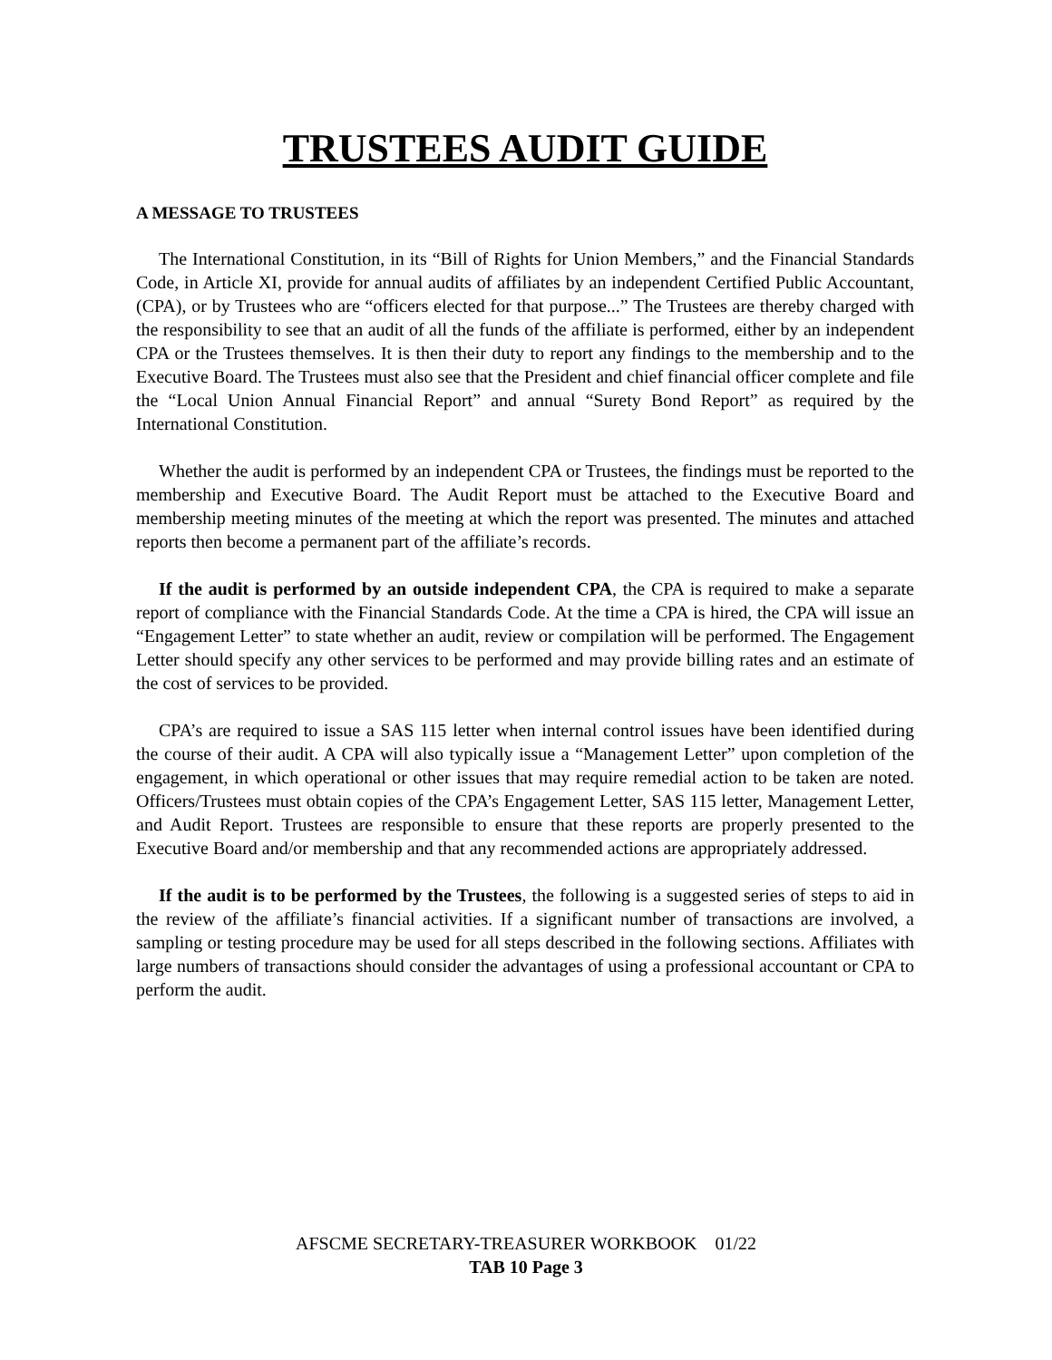TRUSTEES AUDIT GUIDE
A MESSAGE TO TRUSTEES
The International Constitution, in its “Bill of Rights for Union Members,” and the Financial Standards Code, in Article XI, provide for annual audits of affiliates by an independent Certified Public Accountant, (CPA), or by Trustees who are “officers elected for that purpose...” The Trustees are thereby charged with the responsibility to see that an audit of all the funds of the affiliate is performed, either by an independent CPA or the Trustees themselves. It is then their duty to report any findings to the membership and to the Executive Board. The Trustees must also see that the President and chief financial officer complete and file the “Local Union Annual Financial Report” and annual “Surety Bond Report” as required by the International Constitution.
Whether the audit is performed by an independent CPA or Trustees, the findings must be reported to the membership and Executive Board. The Audit Report must be attached to the Executive Board and membership meeting minutes of the meeting at which the report was presented. The minutes and attached reports then become a permanent part of the affiliate’s records.
If the audit is performed by an outside independent CPA, the CPA is required to make a separate report of compliance with the Financial Standards Code. At the time a CPA is hired, the CPA will issue an “Engagement Letter” to state whether an audit, review or compilation will be performed. The Engagement Letter should specify any other services to be performed and may provide billing rates and an estimate of the cost of services to be provided.
CPA’s are required to issue a SAS 115 letter when internal control issues have been identified during the course of their audit. A CPA will also typically issue a “Management Letter” upon completion of the engagement, in which operational or other issues that may require remedial action to be taken are noted. Officers/Trustees must obtain copies of the CPA’s Engagement Letter, SAS 115 letter, Management Letter, and Audit Report. Trustees are responsible to ensure that these reports are properly presented to the Executive Board and/or membership and that any recommended actions are appropriately addressed.
If the audit is to be performed by the Trustees, the following is a suggested series of steps to aid in the review of the affiliate’s financial activities. If a significant number of transactions are involved, a sampling or testing procedure may be used for all steps described in the following sections. Affiliates with large numbers of transactions should consider the advantages of using a professional accountant or CPA to perform the audit.
AFSCME SECRETARY-TREASURER WORKBOOK 01/22
TAB 10 Page 3